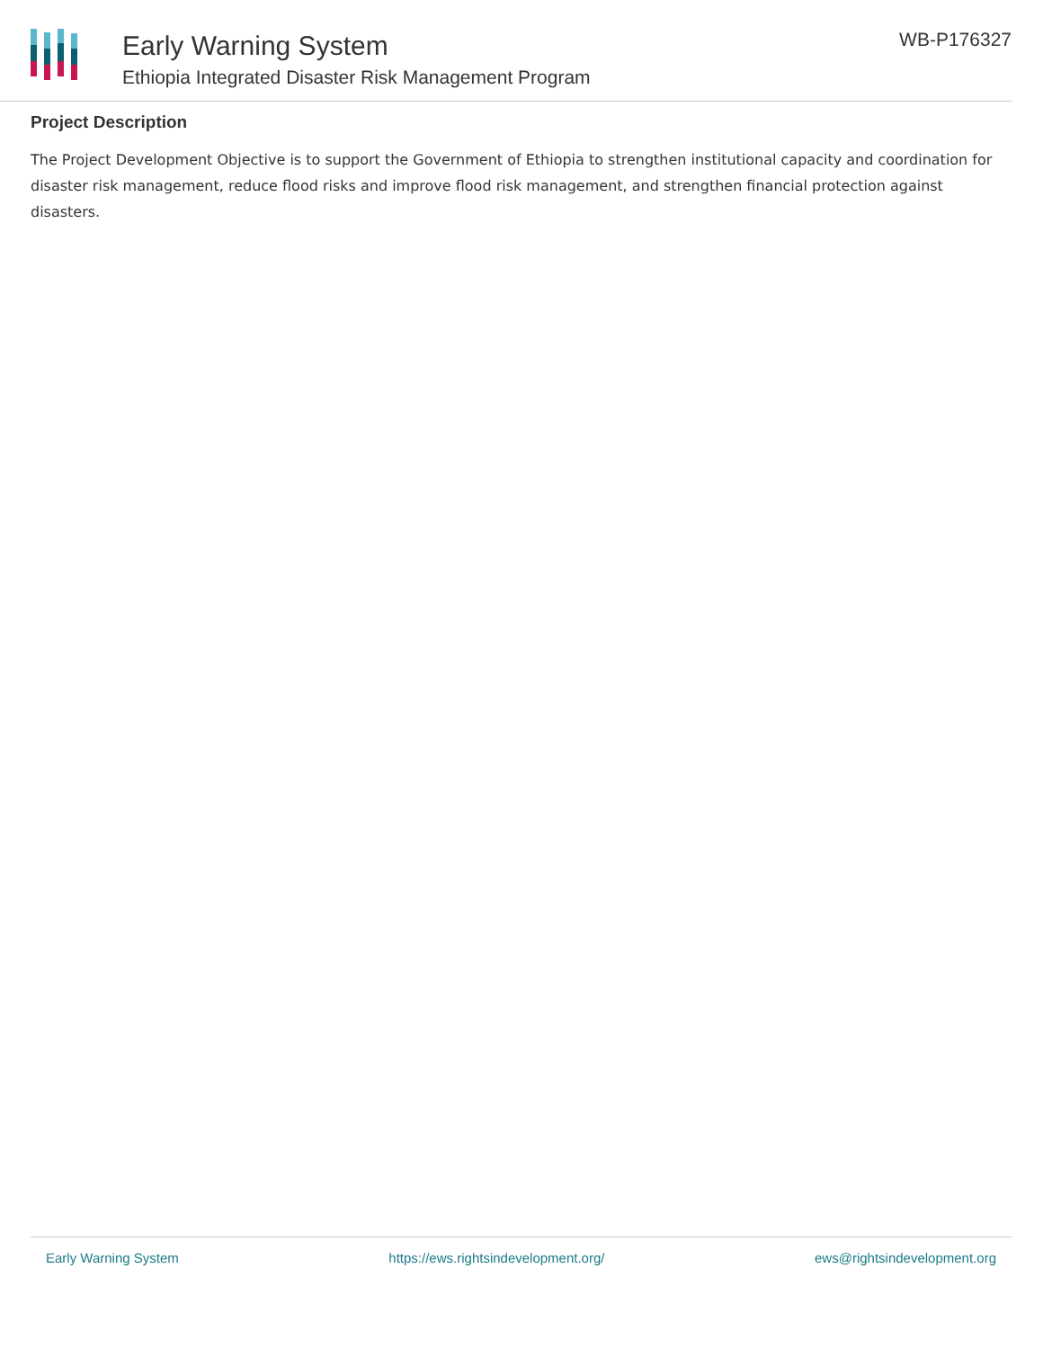Early Warning System
Ethiopia Integrated Disaster Risk Management Program
WB-P176327
Project Description
The Project Development Objective is to support the Government of Ethiopia to strengthen institutional capacity and coordination for disaster risk management, reduce flood risks and improve flood risk management, and strengthen financial protection against disasters.
Early Warning System https://ews.rightsindevelopment.org/ ews@rightsindevelopment.org